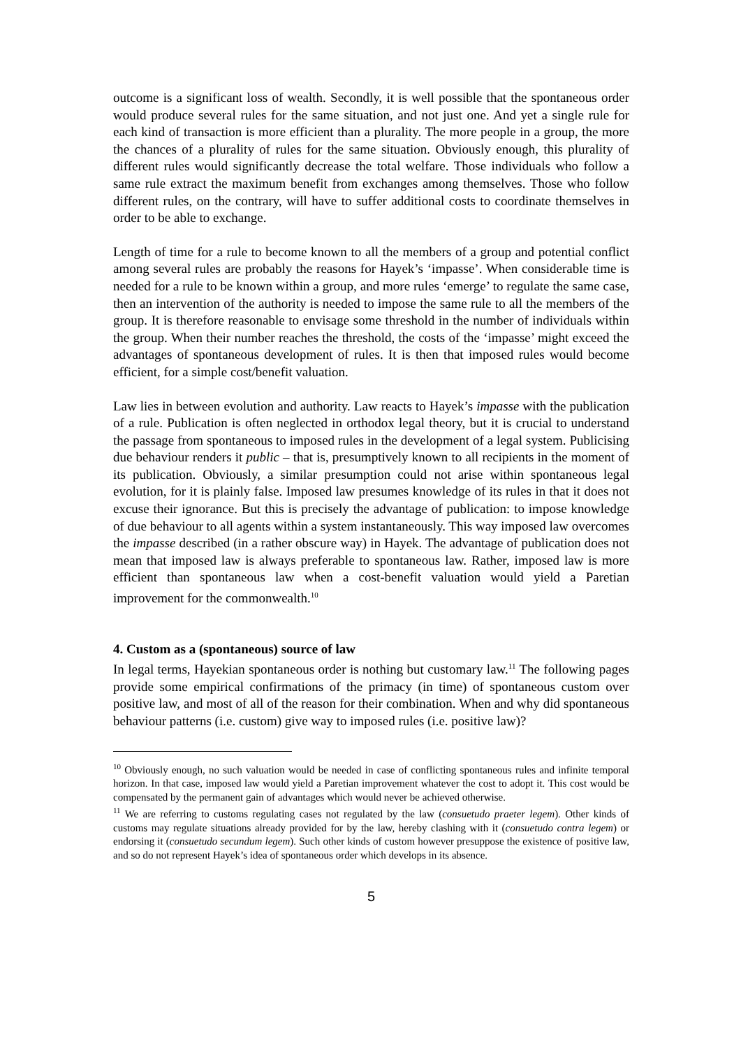outcome is a significant loss of wealth. Secondly, it is well possible that the spontaneous order would produce several rules for the same situation, and not just one. And yet a single rule for each kind of transaction is more efficient than a plurality. The more people in a group, the more the chances of a plurality of rules for the same situation. Obviously enough, this plurality of different rules would significantly decrease the total welfare. Those individuals who follow a same rule extract the maximum benefit from exchanges among themselves. Those who follow different rules, on the contrary, will have to suffer additional costs to coordinate themselves in order to be able to exchange.
Length of time for a rule to become known to all the members of a group and potential conflict among several rules are probably the reasons for Hayek’s ‘impasse’. When considerable time is needed for a rule to be known within a group, and more rules ‘emerge’ to regulate the same case, then an intervention of the authority is needed to impose the same rule to all the members of the group. It is therefore reasonable to envisage some threshold in the number of individuals within the group. When their number reaches the threshold, the costs of the ‘impasse’ might exceed the advantages of spontaneous development of rules. It is then that imposed rules would become efficient, for a simple cost/benefit valuation.
Law lies in between evolution and authority. Law reacts to Hayek’s impasse with the publication of a rule. Publication is often neglected in orthodox legal theory, but it is crucial to understand the passage from spontaneous to imposed rules in the development of a legal system. Publicising due behaviour renders it public – that is, presumptively known to all recipients in the moment of its publication. Obviously, a similar presumption could not arise within spontaneous legal evolution, for it is plainly false. Imposed law presumes knowledge of its rules in that it does not excuse their ignorance. But this is precisely the advantage of publication: to impose knowledge of due behaviour to all agents within a system instantaneously. This way imposed law overcomes the impasse described (in a rather obscure way) in Hayek. The advantage of publication does not mean that imposed law is always preferable to spontaneous law. Rather, imposed law is more efficient than spontaneous law when a cost-benefit valuation would yield a Paretian improvement for the commonwealth.<sup>10</sup>
4. Custom as a (spontaneous) source of law
In legal terms, Hayekian spontaneous order is nothing but customary law.<sup>11</sup> The following pages provide some empirical confirmations of the primacy (in time) of spontaneous custom over positive law, and most of all of the reason for their combination. When and why did spontaneous behaviour patterns (i.e. custom) give way to imposed rules (i.e. positive law)?
<sup>10</sup> Obviously enough, no such valuation would be needed in case of conflicting spontaneous rules and infinite temporal horizon. In that case, imposed law would yield a Paretian improvement whatever the cost to adopt it. This cost would be compensated by the permanent gain of advantages which would never be achieved otherwise.
<sup>11</sup> We are referring to customs regulating cases not regulated by the law (consuetudo praeter legem). Other kinds of customs may regulate situations already provided for by the law, hereby clashing with it (consuetudo contra legem) or endorsing it (consuetudo secundum legem). Such other kinds of custom however presuppose the existence of positive law, and so do not represent Hayek’s idea of spontaneous order which develops in its absence.
5